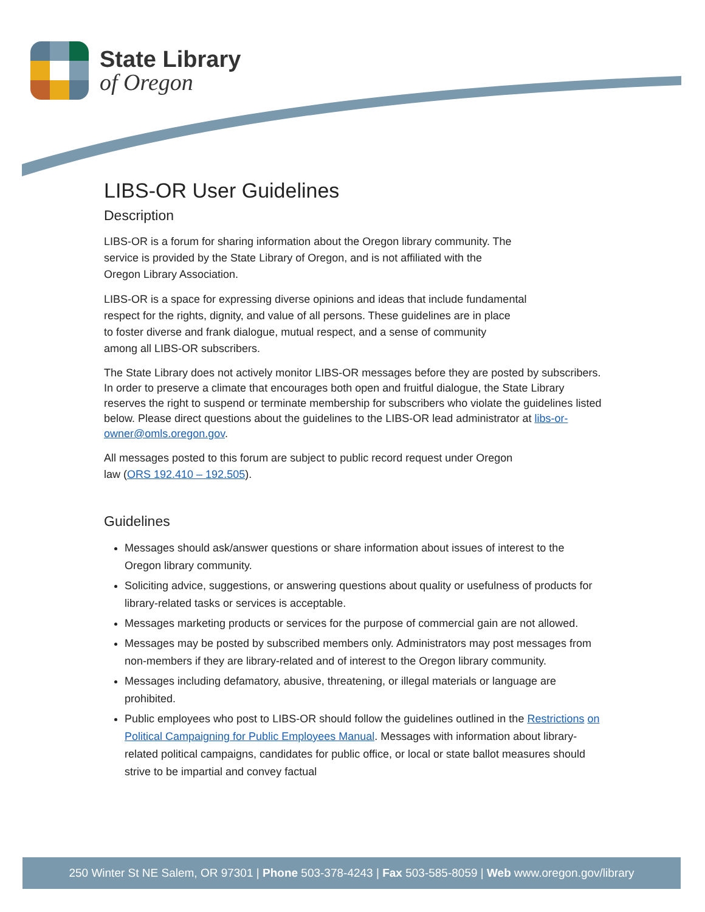State Library
of Oregon
LIBS-OR User Guidelines
Description
LIBS-OR is a forum for sharing information about the Oregon library community. The
service is provided by the State Library of Oregon, and is not affiliated with the
Oregon Library Association.
LIBS-OR is a space for expressing diverse opinions and ideas that include fundamental
respect for the rights, dignity, and value of all persons. These guidelines are in place
to foster diverse and frank dialogue, mutual respect, and a sense of community
among all LIBS-OR subscribers.
The State Library does not actively monitor LIBS-OR messages before they are posted by subscribers. In order to preserve a climate that encourages both open and fruitful dialogue, the State Library reserves the right to suspend or terminate membership for subscribers who violate the guidelines listed below. Please direct questions about the guidelines to the LIBS-OR lead administrator at libs-or-owner@omls.oregon.gov.
All messages posted to this forum are subject to public record request under Oregon
law (ORS 192.410 – 192.505).
Guidelines
Messages should ask/answer questions or share information about issues of interest to the Oregon library community.
Soliciting advice, suggestions, or answering questions about quality or usefulness of products for library-related tasks or services is acceptable.
Messages marketing products or services for the purpose of commercial gain are not allowed.
Messages may be posted by subscribed members only. Administrators may post messages from non-members if they are library-related and of interest to the Oregon library community.
Messages including defamatory, abusive, threatening, or illegal materials or language are prohibited.
Public employees who post to LIBS-OR should follow the guidelines outlined in the Restrictions on Political Campaigning for Public Employees Manual. Messages with information about library-related political campaigns, candidates for public office, or local or state ballot measures should strive to be impartial and convey factual
250 Winter St NE Salem, OR 97301 | Phone 503-378-4243 | Fax 503-585-8059 | Web www.oregon.gov/library